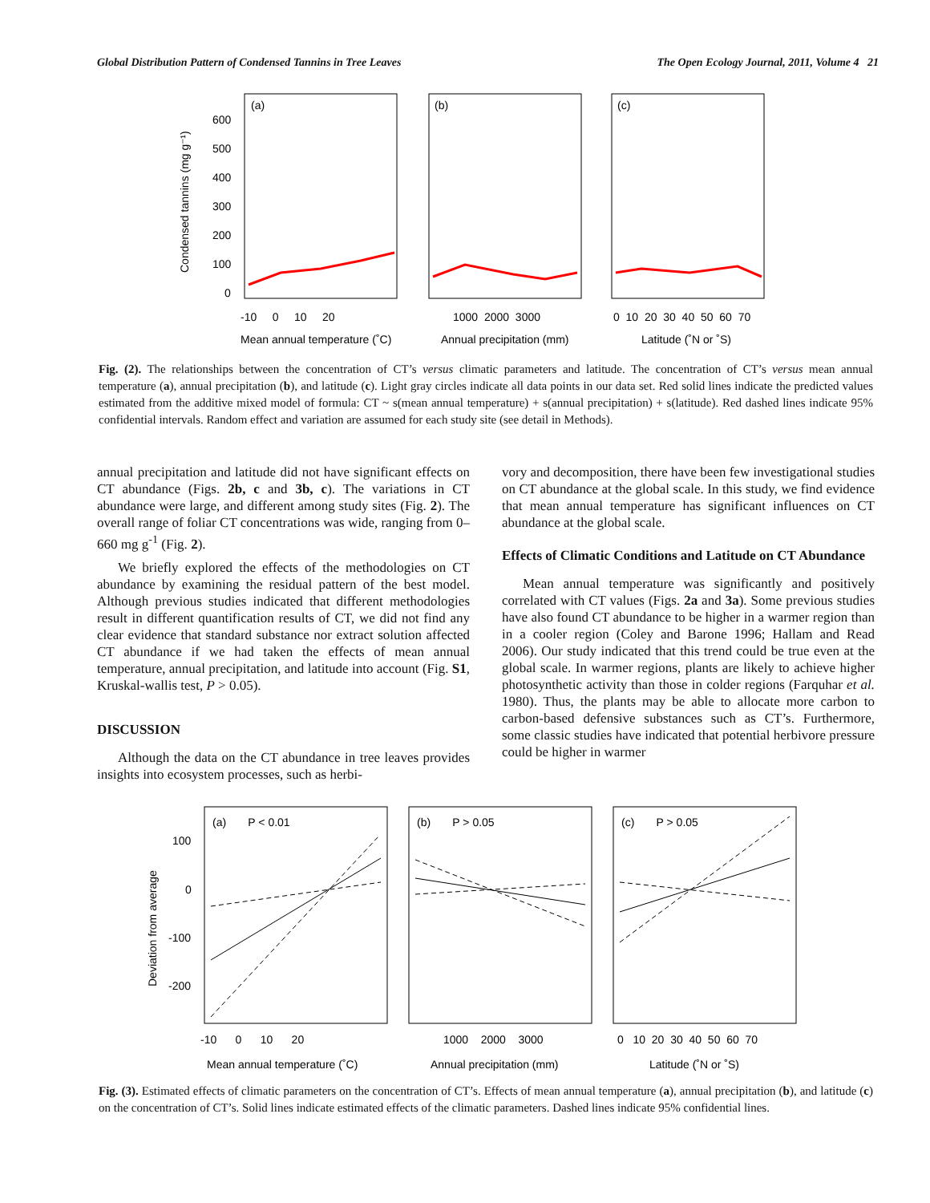Global Distribution Pattern of Condensed Tannins in Tree Leaves The Open Ecology Journal, 2011, Volume 4 21
Condensed tannins (mg g⁻¹)
(a)
(b)
(c)
600
500
400
300
200
100
0
-10 0 10 20
1000 2000 3000
0 10 20 30 40 50 60 70
Mean annual temperature (˚C)
Annual precipitation (mm)
Latitude (˚N or ˚S)
Fig. (2). The relationships between the concentration of CT’s versus climatic parameters and latitude. The concentration of CT’s versus mean annual temperature (a), annual precipitation (b), and latitude (c). Light gray circles indicate all data points in our data set. Red solid lines indicate the predicted values estimated from the additive mixed model of formula: CT ~ s(mean annual temperature) + s(annual precipitation) + s(latitude). Red dashed lines indicate 95% confidential intervals. Random effect and variation are assumed for each study site (see detail in Methods).
annual precipitation and latitude did not have significant effects on CT abundance (Figs. 2b, c and 3b, c). The variations in CT abundance were large, and different among study sites (Fig. 2). The overall range of foliar CT concentrations was wide, ranging from 0–660 mg g<sup>-1</sup> (Fig. 2).
We briefly explored the effects of the methodologies on CT abundance by examining the residual pattern of the best model. Although previous studies indicated that different methodologies result in different quantification results of CT, we did not find any clear evidence that standard substance nor extract solution affected CT abundance if we had taken the effects of mean annual temperature, annual precipitation, and latitude into account (Fig. S1, Kruskal-wallis test, P > 0.05).
DISCUSSION
Although the data on the CT abundance in tree leaves provides insights into ecosystem processes, such as herbi-
vory and decomposition, there have been few investigational studies on CT abundance at the global scale. In this study, we find evidence that mean annual temperature has significant influences on CT abundance at the global scale.
Effects of Climatic Conditions and Latitude on CT Abundance
Mean annual temperature was significantly and positively correlated with CT values (Figs. 2a and 3a). Some previous studies have also found CT abundance to be higher in a warmer region than in a cooler region (Coley and Barone 1996; Hallam and Read 2006). Our study indicated that this trend could be true even at the global scale. In warmer regions, plants are likely to achieve higher photosynthetic activity than those in colder regions (Farquhar et al. 1980). Thus, the plants may be able to allocate more carbon to carbon-based defensive substances such as CT’s. Furthermore, some classic studies have indicated that potential herbivore pressure could be higher in warmer
Deviation from average
(a) P < 0.01
(b) P > 0.05
(c) P > 0.05
100
0
-100
-200
-10 0 10 20
1000 2000 3000
0 10 20 30 40 50 60 70
Mean annual temperature (˚C)
Annual precipitation (mm)
Latitude (˚N or ˚S)
Fig. (3). Estimated effects of climatic parameters on the concentration of CT’s. Effects of mean annual temperature (a), annual precipitation (b), and latitude (c) on the concentration of CT’s. Solid lines indicate estimated effects of the climatic parameters. Dashed lines indicate 95% confidential lines.